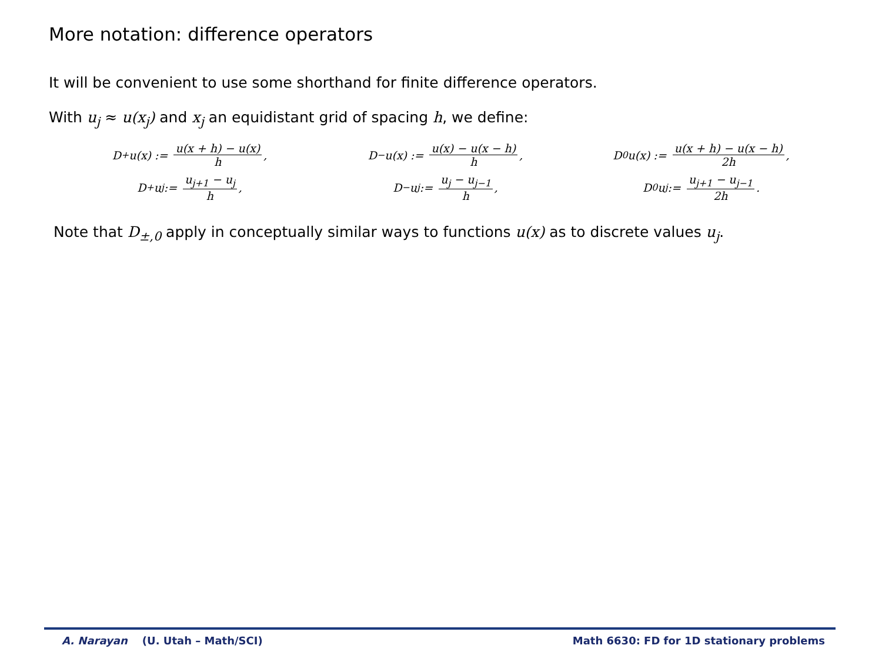More notation: difference operators
It will be convenient to use some shorthand for finite difference operators.
With u<sub>j</sub> ≈ u(x<sub>j</sub>) and x<sub>j</sub> an equidistant grid of spacing h, we define:
D<sub>+</sub>u(x) := u(x + h) − u(x) h,
D<sub>−</sub>u(x) := u(x) − u(x − h) h,
D<sub>0</sub>u(x) := u(x + h) − u(x − h) 2h,
D<sub>+</sub>u<sub>j</sub> := u<sub>j+1</sub> − u<sub>j</sub> h,
D<sub>−</sub>u<sub>j</sub> := u<sub>j</sub> − u<sub>j−1</sub> h,
D<sub>0</sub>u<sub>j</sub> := u<sub>j+1</sub> − u<sub>j−1</sub> 2h.
Note that D<sub>±,0</sub> apply in conceptually similar ways to functions u(x) as to discrete values u<sub>j</sub>.
A. Narayan (U. Utah – Math/SCI) Math 6630: FD for 1D stationary problems